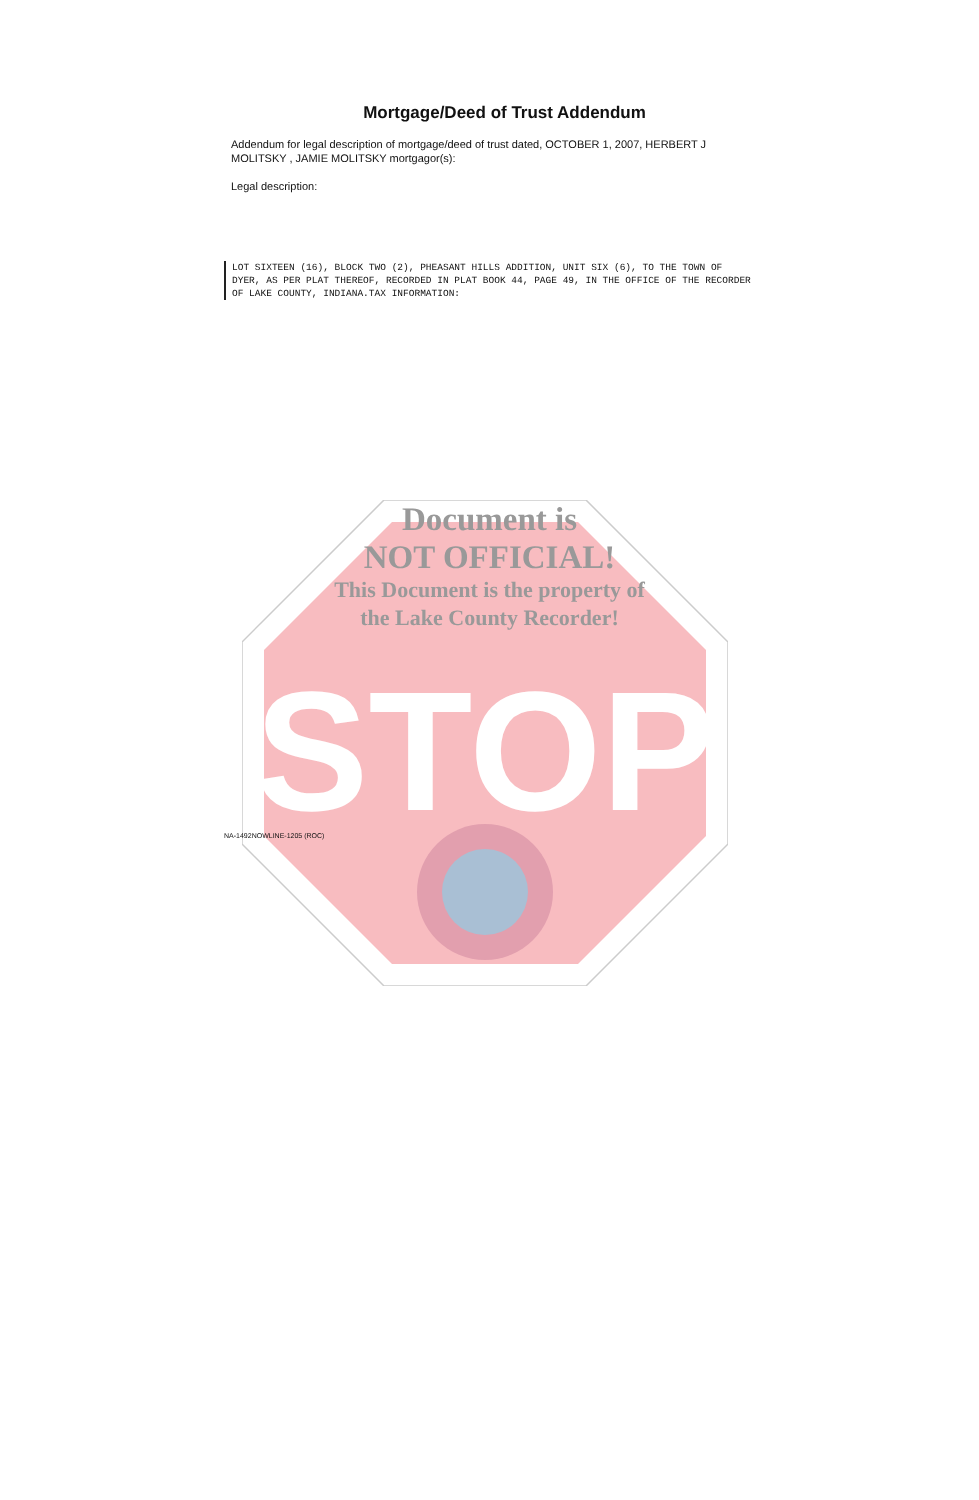STOP
Mortgage/Deed of Trust Addendum
Addendum for legal description of mortgage/deed of trust dated, OCTOBER 1, 2007, HERBERT J MOLITSKY , JAMIE MOLITSKY mortgagor(s):
Legal description:
LOT SIXTEEN (16), BLOCK TWO (2), PHEASANT HILLS ADDITION, UNIT SIX (6), TO THE TOWN OF DYER, AS PER PLAT THEREOF, RECORDED IN PLAT BOOK 44, PAGE 49, IN THE OFFICE OF THE RECORDER OF LAKE COUNTY, INDIANA.TAX INFORMATION:
Document is
NOT OFFICIAL!
This Document is the property of
the Lake County Recorder!
NA-1492NOWLINE-1205 (ROC)